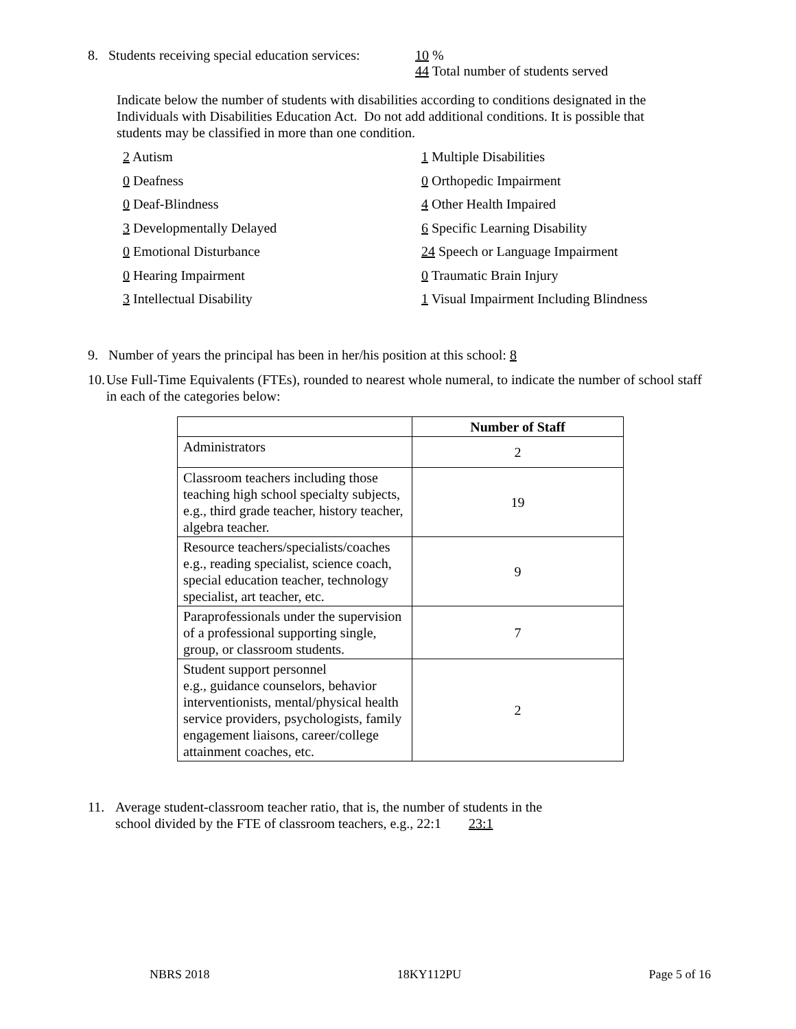8. Students receiving special education services: 10 %
44 Total number of students served
Indicate below the number of students with disabilities according to conditions designated in the Individuals with Disabilities Education Act. Do not add additional conditions. It is possible that students may be classified in more than one condition.
2 Autism
1 Multiple Disabilities
0 Deafness
0 Orthopedic Impairment
0 Deaf-Blindness
4 Other Health Impaired
3 Developmentally Delayed
6 Specific Learning Disability
0 Emotional Disturbance
24 Speech or Language Impairment
0 Hearing Impairment
0 Traumatic Brain Injury
3 Intellectual Disability
1 Visual Impairment Including Blindness
9. Number of years the principal has been in her/his position at this school: 8
10. Use Full-Time Equivalents (FTEs), rounded to nearest whole numeral, to indicate the number of school staff in each of the categories below:
| | Number of Staff |
| --- | --- |
| Administrators | 2 |
| Classroom teachers including those teaching high school specialty subjects, e.g., third grade teacher, history teacher, algebra teacher. | 19 |
| Resource teachers/specialists/coaches e.g., reading specialist, science coach, special education teacher, technology specialist, art teacher, etc. | 9 |
| Paraprofessionals under the supervision of a professional supporting single, group, or classroom students. | 7 |
| Student support personnel e.g., guidance counselors, behavior interventionists, mental/physical health service providers, psychologists, family engagement liaisons, career/college attainment coaches, etc. | 2 |
11. Average student-classroom teacher ratio, that is, the number of students in the
school divided by the FTE of classroom teachers, e.g., 22:1 23:1
NBRS 2018 18KY112PU Page 5 of 16